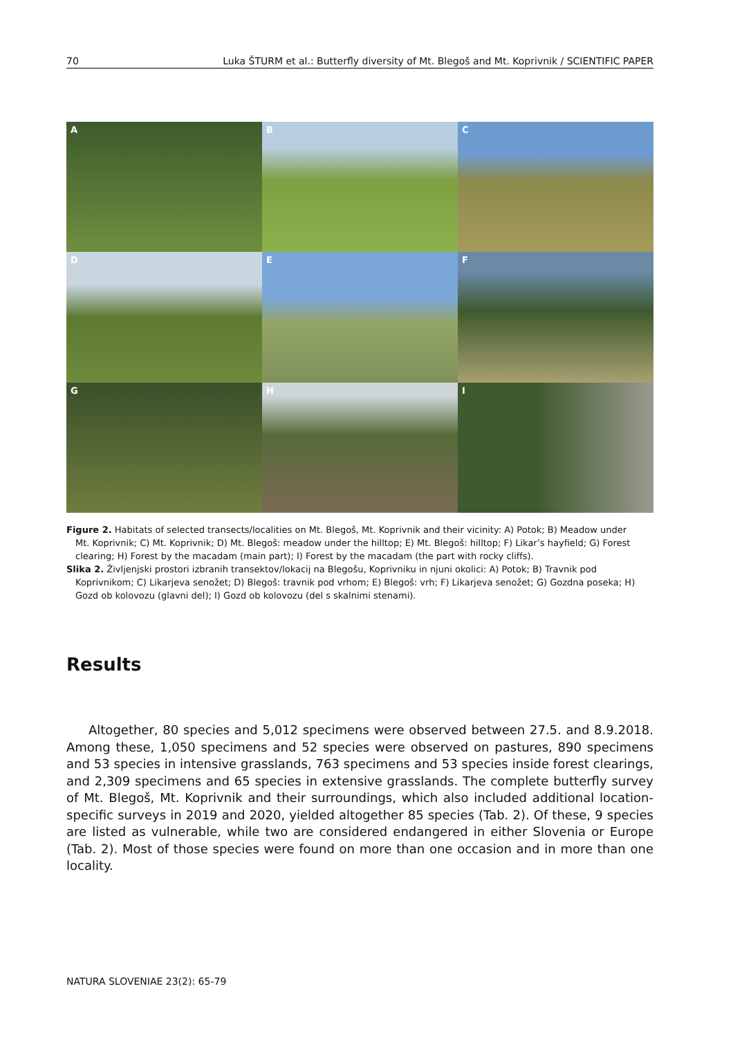70 Luka ŠTURM et al.: Butterfly diversity of Mt. Blegoš and Mt. Koprivnik / SCIENTIFIC PAPER
A
B
C
D
E
F
G
H
I
Figure 2. Habitats of selected transects/localities on Mt. Blegoš, Mt. Koprivnik and their vicinity: A) Potok; B) Meadow under Mt. Koprivnik; C) Mt. Koprivnik; D) Mt. Blegoš: meadow under the hilltop; E) Mt. Blegoš: hilltop; F) Likar’s hayfield; G) Forest clearing; H) Forest by the macadam (main part); I) Forest by the macadam (the part with rocky cliffs).
Slika 2. Življenjski prostori izbranih transektov/lokacij na Blegošu, Koprivniku in njuni okolici: A) Potok; B) Travnik pod Koprivnikom; C) Likarjeva senožet; D) Blegoš: travnik pod vrhom; E) Blegoš: vrh; F) Likarjeva senožet; G) Gozdna poseka; H) Gozd ob kolovozu (glavni del); I) Gozd ob kolovozu (del s skalnimi stenami).
Results
Altogether, 80 species and 5,012 specimens were observed between 27.5. and 8.9.2018. Among these, 1,050 specimens and 52 species were observed on pastures, 890 specimens and 53 species in intensive grasslands, 763 specimens and 53 species inside forest clearings, and 2,309 specimens and 65 species in extensive grasslands. The complete butterfly survey of Mt. Blegoš, Mt. Koprivnik and their surroundings, which also included additional location-specific surveys in 2019 and 2020, yielded altogether 85 species (Tab. 2). Of these, 9 species are listed as vulnerable, while two are considered endangered in either Slovenia or Europe (Tab. 2). Most of those species were found on more than one occasion and in more than one locality.
NATURA SLOVENIAE 23(2): 65-79